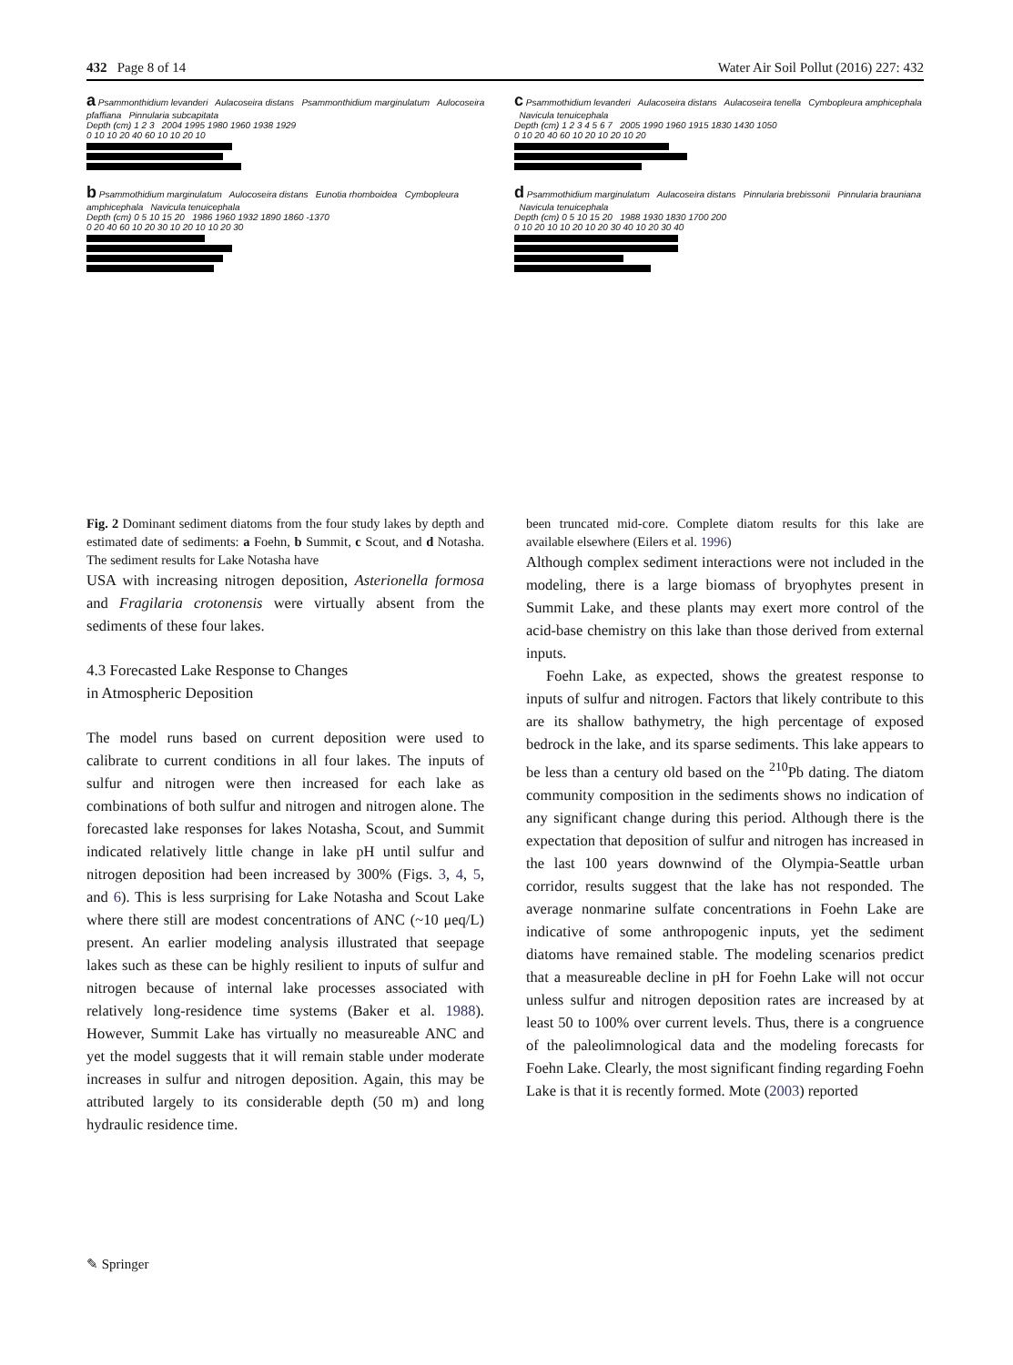432 Page 8 of 14 Water Air Soil Pollut (2016) 227: 432
a Psammonthidium levanderi Aulacoseira distans Psammonthidium marginulatum Aulocoseira pfaffiana Pinnularia subcapitata
Depth (cm) 1 2 3 2004 1995 1980 1960 1938 1929
0 10 10 20 40 60 10 10 20 10
b Psammothidium marginulatum Aulocoseira distans Eunotia rhomboidea Cymbopleura amphicephala Navicula tenuicephala
Depth (cm) 0 5 10 15 20 1986 1960 1932 1890 1860 -1370
0 20 40 60 10 20 30 10 20 10 10 20 30
c Psammothidium levanderi Aulacoseira distans Aulacoseira tenella Cymbopleura amphicephala Navicula tenuicephala
Depth (cm) 1 2 3 4 5 6 7 2005 1990 1960 1915 1830 1430 1050
0 10 20 40 60 10 20 10 20 10 20
d Psammothidium marginulatum Aulacoseira distans Pinnularia brebissonii Pinnularia brauniana Navicula tenuicephala
Depth (cm) 0 5 10 15 20 1988 1930 1830 1700 200
0 10 20 10 10 20 10 20 30 40 10 20 30 40
Fig. 2 Dominant sediment diatoms from the four study lakes by depth and estimated date of sediments: a Foehn, b Summit, c Scout, and d Notasha. The sediment results for Lake Notasha have
USA with increasing nitrogen deposition, Asterionella formosa and Fragilaria crotonensis were virtually absent from the sediments of these four lakes.
4.3 Forecasted Lake Response to Changes
in Atmospheric Deposition
The model runs based on current deposition were used to calibrate to current conditions in all four lakes. The inputs of sulfur and nitrogen were then increased for each lake as combinations of both sulfur and nitrogen and nitrogen alone. The forecasted lake responses for lakes Notasha, Scout, and Summit indicated relatively little change in lake pH until sulfur and nitrogen deposition had been increased by 300% (Figs. 3, 4, 5, and 6). This is less surprising for Lake Notasha and Scout Lake where there still are modest concentrations of ANC (~10 μeq/L) present. An earlier modeling analysis illustrated that seepage lakes such as these can be highly resilient to inputs of sulfur and nitrogen because of internal lake processes associated with relatively long-residence time systems (Baker et al. 1988). However, Summit Lake has virtually no measureable ANC and yet the model suggests that it will remain stable under moderate increases in sulfur and nitrogen deposition. Again, this may be attributed largely to its considerable depth (50 m) and long hydraulic residence time.
been truncated mid-core. Complete diatom results for this lake are available elsewhere (Eilers et al. 1996)
Although complex sediment interactions were not included in the modeling, there is a large biomass of bryophytes present in Summit Lake, and these plants may exert more control of the acid-base chemistry on this lake than those derived from external inputs.
Foehn Lake, as expected, shows the greatest response to inputs of sulfur and nitrogen. Factors that likely contribute to this are its shallow bathymetry, the high percentage of exposed bedrock in the lake, and its sparse sediments. This lake appears to be less than a century old based on the <sup>210</sup>Pb dating. The diatom community composition in the sediments shows no indication of any significant change during this period. Although there is the expectation that deposition of sulfur and nitrogen has increased in the last 100 years downwind of the Olympia-Seattle urban corridor, results suggest that the lake has not responded. The average nonmarine sulfate concentrations in Foehn Lake are indicative of some anthropogenic inputs, yet the sediment diatoms have remained stable. The modeling scenarios predict that a measureable decline in pH for Foehn Lake will not occur unless sulfur and nitrogen deposition rates are increased by at least 50 to 100% over current levels. Thus, there is a congruence of the paleolimnological data and the modeling forecasts for Foehn Lake. Clearly, the most significant finding regarding Foehn Lake is that it is recently formed. Mote (2003) reported
✎ Springer